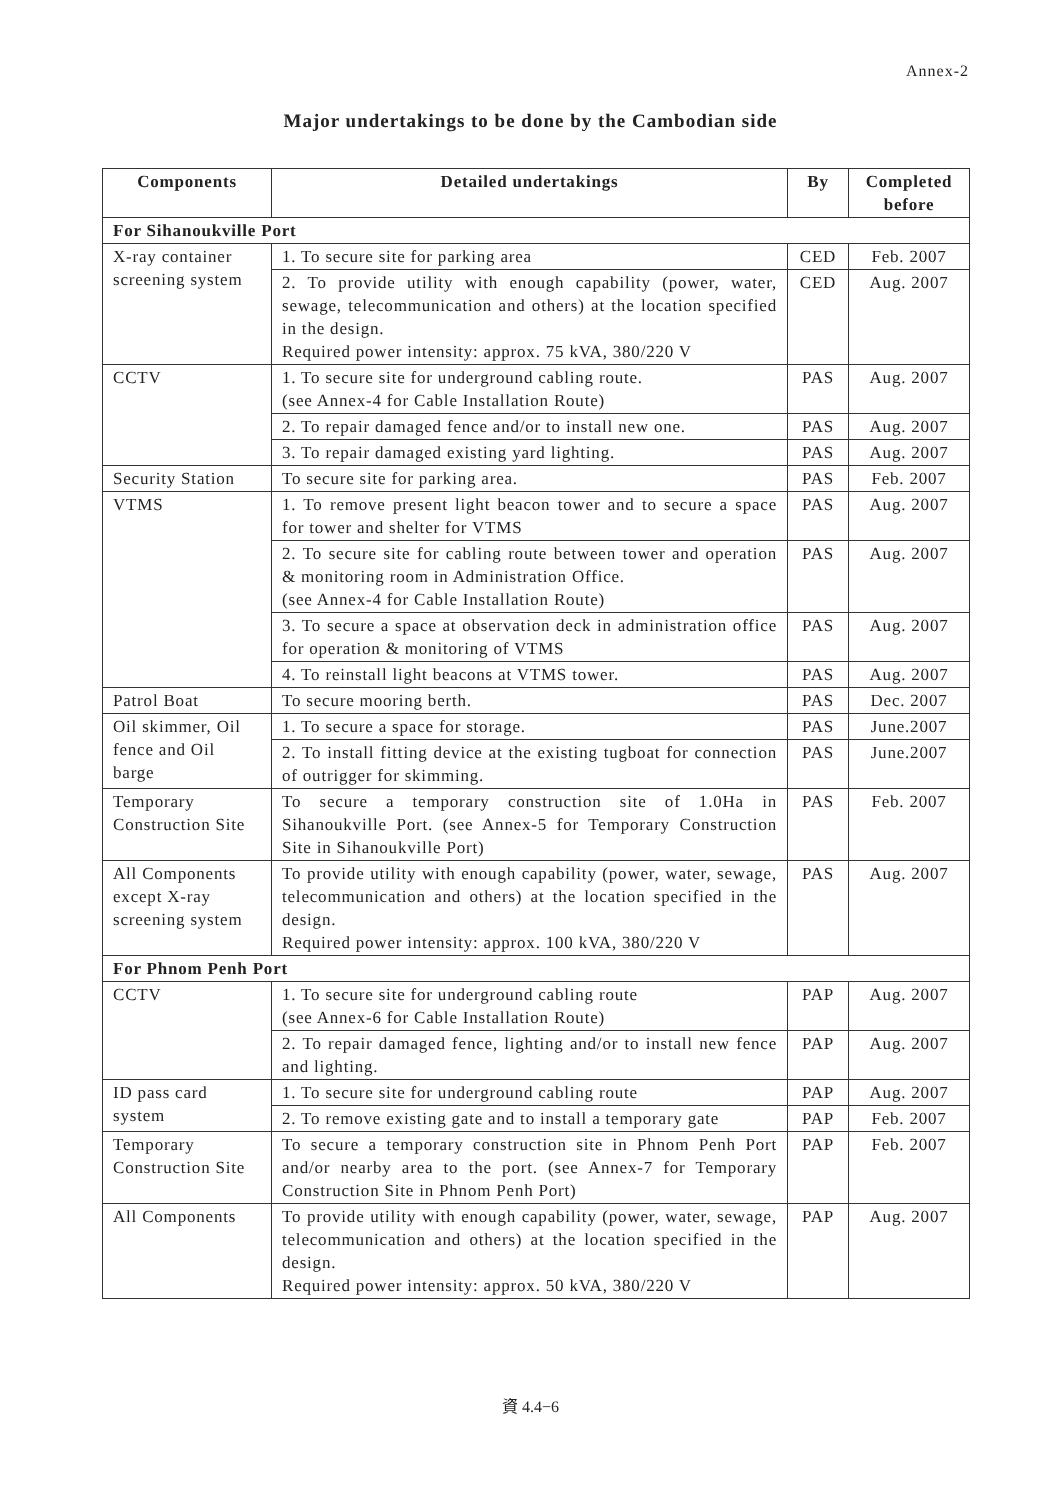Annex-2
Major undertakings to be done by the Cambodian side
| Components | Detailed undertakings | By | Completed before |
| --- | --- | --- | --- |
| For Sihanoukville Port | | | |
| X-ray container screening system | 1. To secure site for parking area | CED | Feb. 2007 |
| | 2. To provide utility with enough capability (power, water, sewage, telecommunication and others) at the location specified in the design. Required power intensity: approx. 75 kVA, 380/220 V | CED | Aug. 2007 |
| CCTV | 1. To secure site for underground cabling route. (see Annex-4 for Cable Installation Route) | PAS | Aug. 2007 |
| | 2. To repair damaged fence and/or to install new one. | PAS | Aug. 2007 |
| | 3. To repair damaged existing yard lighting. | PAS | Aug. 2007 |
| Security Station | To secure site for parking area. | PAS | Feb. 2007 |
| VTMS | 1. To remove present light beacon tower and to secure a space for tower and shelter for VTMS | PAS | Aug. 2007 |
| | 2. To secure site for cabling route between tower and operation & monitoring room in Administration Office. (see Annex-4 for Cable Installation Route) | PAS | Aug. 2007 |
| | 3. To secure a space at observation deck in administration office for operation & monitoring of VTMS | PAS | Aug. 2007 |
| | 4. To reinstall light beacons at VTMS tower. | PAS | Aug. 2007 |
| Patrol Boat | To secure mooring berth. | PAS | Dec. 2007 |
| Oil skimmer, Oil fence and Oil barge | 1. To secure a space for storage. | PAS | June.2007 |
| | 2. To install fitting device at the existing tugboat for connection of outrigger for skimming. | PAS | June.2007 |
| Temporary Construction Site | To secure a temporary construction site of 1.0Ha in Sihanoukville Port. (see Annex-5 for Temporary Construction Site in Sihanoukville Port) | PAS | Feb. 2007 |
| All Components except X-ray screening system | To provide utility with enough capability (power, water, sewage, telecommunication and others) at the location specified in the design. Required power intensity: approx. 100 kVA, 380/220 V | PAS | Aug. 2007 |
| For Phnom Penh Port | | | |
| CCTV | 1. To secure site for underground cabling route (see Annex-6 for Cable Installation Route) | PAP | Aug. 2007 |
| | 2. To repair damaged fence, lighting and/or to install new fence and lighting. | PAP | Aug. 2007 |
| ID pass card system | 1. To secure site for underground cabling route | PAP | Aug. 2007 |
| | 2. To remove existing gate and to install a temporary gate | PAP | Feb. 2007 |
| Temporary Construction Site | To secure a temporary construction site in Phnom Penh Port and/or nearby area to the port. (see Annex-7 for Temporary Construction Site in Phnom Penh Port) | PAP | Feb. 2007 |
| All Components | To provide utility with enough capability (power, water, sewage, telecommunication and others) at the location specified in the design. Required power intensity: approx. 50 kVA, 380/220 V | PAP | Aug. 2007 |
資 4.4−6